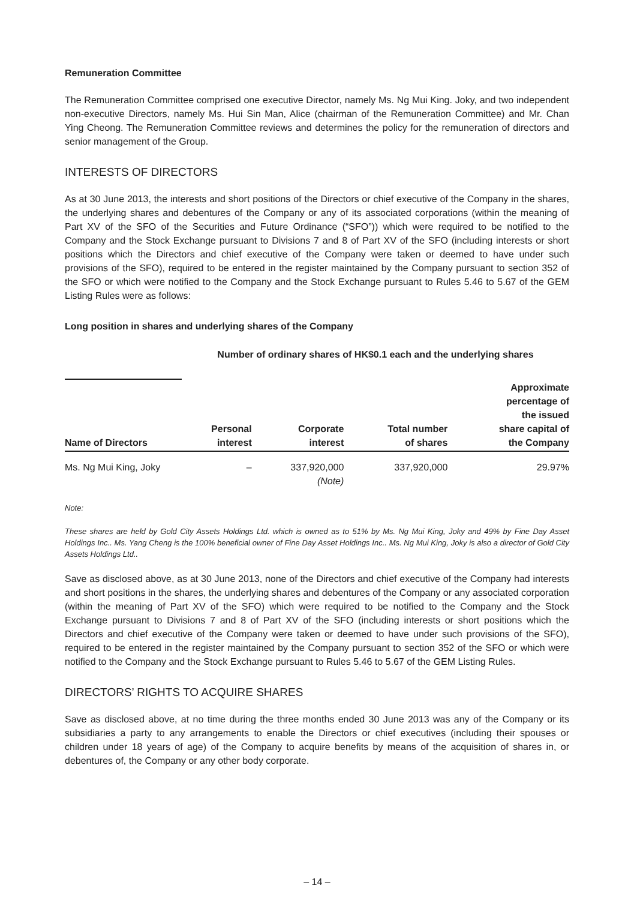Remuneration Committee
The Remuneration Committee comprised one executive Director, namely Ms. Ng Mui King. Joky, and two independent non-executive Directors, namely Ms. Hui Sin Man, Alice (chairman of the Remuneration Committee) and Mr. Chan Ying Cheong. The Remuneration Committee reviews and determines the policy for the remuneration of directors and senior management of the Group.
INTERESTS OF DIRECTORS
As at 30 June 2013, the interests and short positions of the Directors or chief executive of the Company in the shares, the underlying shares and debentures of the Company or any of its associated corporations (within the meaning of Part XV of the SFO of the Securities and Future Ordinance (“SFO”)) which were required to be notified to the Company and the Stock Exchange pursuant to Divisions 7 and 8 of Part XV of the SFO (including interests or short positions which the Directors and chief executive of the Company were taken or deemed to have under such provisions of the SFO), required to be entered in the register maintained by the Company pursuant to section 352 of the SFO or which were notified to the Company and the Stock Exchange pursuant to Rules 5.46 to 5.67 of the GEM Listing Rules were as follows:
Long position in shares and underlying shares of the Company
| | Number of ordinary shares of HK$0.1 each and the underlying shares | | | |
| --- | --- | --- | --- | --- |
| Name of Directors | Personal interest | Corporate interest | Total number of shares | Approximate percentage of the issued share capital of the Company |
| Ms. Ng Mui King, Joky | – | 337,920,000 (Note) | 337,920,000 | 29.97% |
Note:
These shares are held by Gold City Assets Holdings Ltd. which is owned as to 51% by Ms. Ng Mui King, Joky and 49% by Fine Day Asset Holdings Inc.. Ms. Yang Cheng is the 100% beneficial owner of Fine Day Asset Holdings Inc.. Ms. Ng Mui King, Joky is also a director of Gold City Assets Holdings Ltd..
Save as disclosed above, as at 30 June 2013, none of the Directors and chief executive of the Company had interests and short positions in the shares, the underlying shares and debentures of the Company or any associated corporation (within the meaning of Part XV of the SFO) which were required to be notified to the Company and the Stock Exchange pursuant to Divisions 7 and 8 of Part XV of the SFO (including interests or short positions which the Directors and chief executive of the Company were taken or deemed to have under such provisions of the SFO), required to be entered in the register maintained by the Company pursuant to section 352 of the SFO or which were notified to the Company and the Stock Exchange pursuant to Rules 5.46 to 5.67 of the GEM Listing Rules.
DIRECTORS’ RIGHTS TO ACQUIRE SHARES
Save as disclosed above, at no time during the three months ended 30 June 2013 was any of the Company or its subsidiaries a party to any arrangements to enable the Directors or chief executives (including their spouses or children under 18 years of age) of the Company to acquire benefits by means of the acquisition of shares in, or debentures of, the Company or any other body corporate.
– 14 –